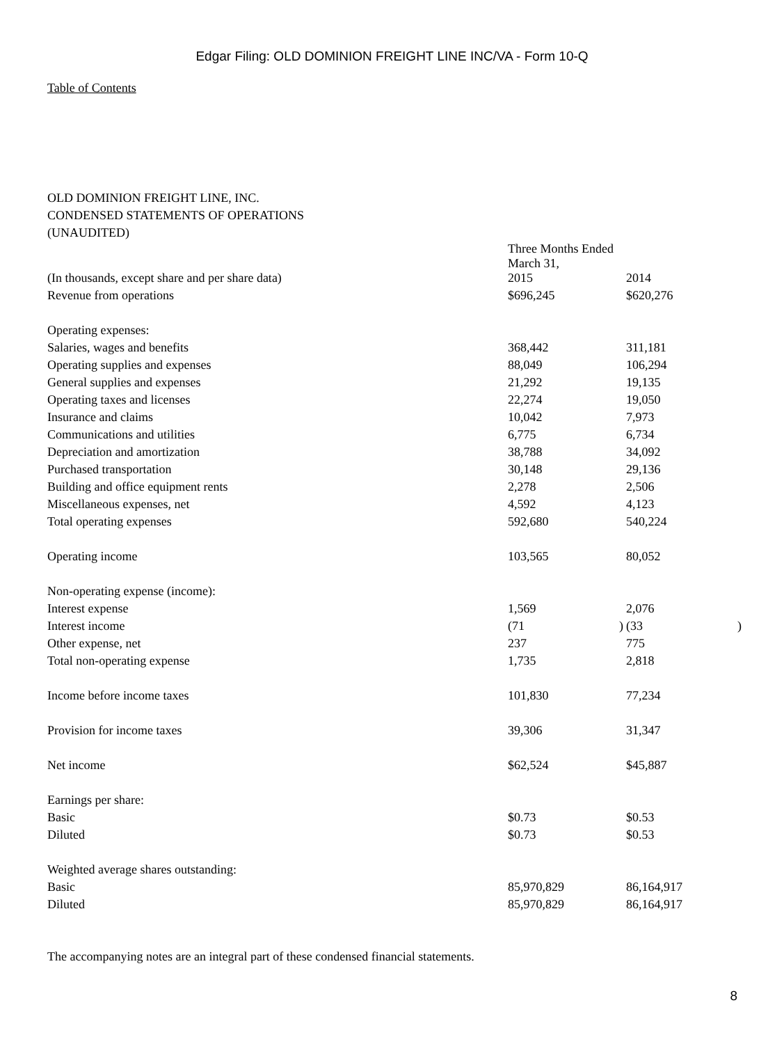Edgar Filing: OLD DOMINION FREIGHT LINE INC/VA - Form 10-Q
Table of Contents
OLD DOMINION FREIGHT LINE, INC.
CONDENSED STATEMENTS OF OPERATIONS
(UNAUDITED)
| | Three Months Ended March 31, | | | |
| (In thousands, except share and per share data) | 2015 | | 2014 | |
| Revenue from operations | $696,245 | | $620,276 | |
| Operating expenses: | | | | |
| Salaries, wages and benefits | 368,442 | | 311,181 | |
| Operating supplies and expenses | 88,049 | | 106,294 | |
| General supplies and expenses | 21,292 | | 19,135 | |
| Operating taxes and licenses | 22,274 | | 19,050 | |
| Insurance and claims | 10,042 | | 7,973 | |
| Communications and utilities | 6,775 | | 6,734 | |
| Depreciation and amortization | 38,788 | | 34,092 | |
| Purchased transportation | 30,148 | | 29,136 | |
| Building and office equipment rents | 2,278 | | 2,506 | |
| Miscellaneous expenses, net | 4,592 | | 4,123 | |
| Total operating expenses | 592,680 | | 540,224 | |
| Operating income | 103,565 | | 80,052 | |
| Non-operating expense (income): | | | | |
| Interest expense | 1,569 | | 2,076 | |
| Interest income | (71 | ) | (33 | ) |
| Other expense, net | 237 | | 775 | |
| Total non-operating expense | 1,735 | | 2,818 | |
| Income before income taxes | 101,830 | | 77,234 | |
| Provision for income taxes | 39,306 | | 31,347 | |
| Net income | $62,524 | | $45,887 | |
| Earnings per share: | | | | |
| Basic | $0.73 | | $0.53 | |
| Diluted | $0.73 | | $0.53 | |
| Weighted average shares outstanding: | | | | |
| Basic | 85,970,829 | | 86,164,917 | |
| Diluted | 85,970,829 | | 86,164,917 | |
The accompanying notes are an integral part of these condensed financial statements.
8